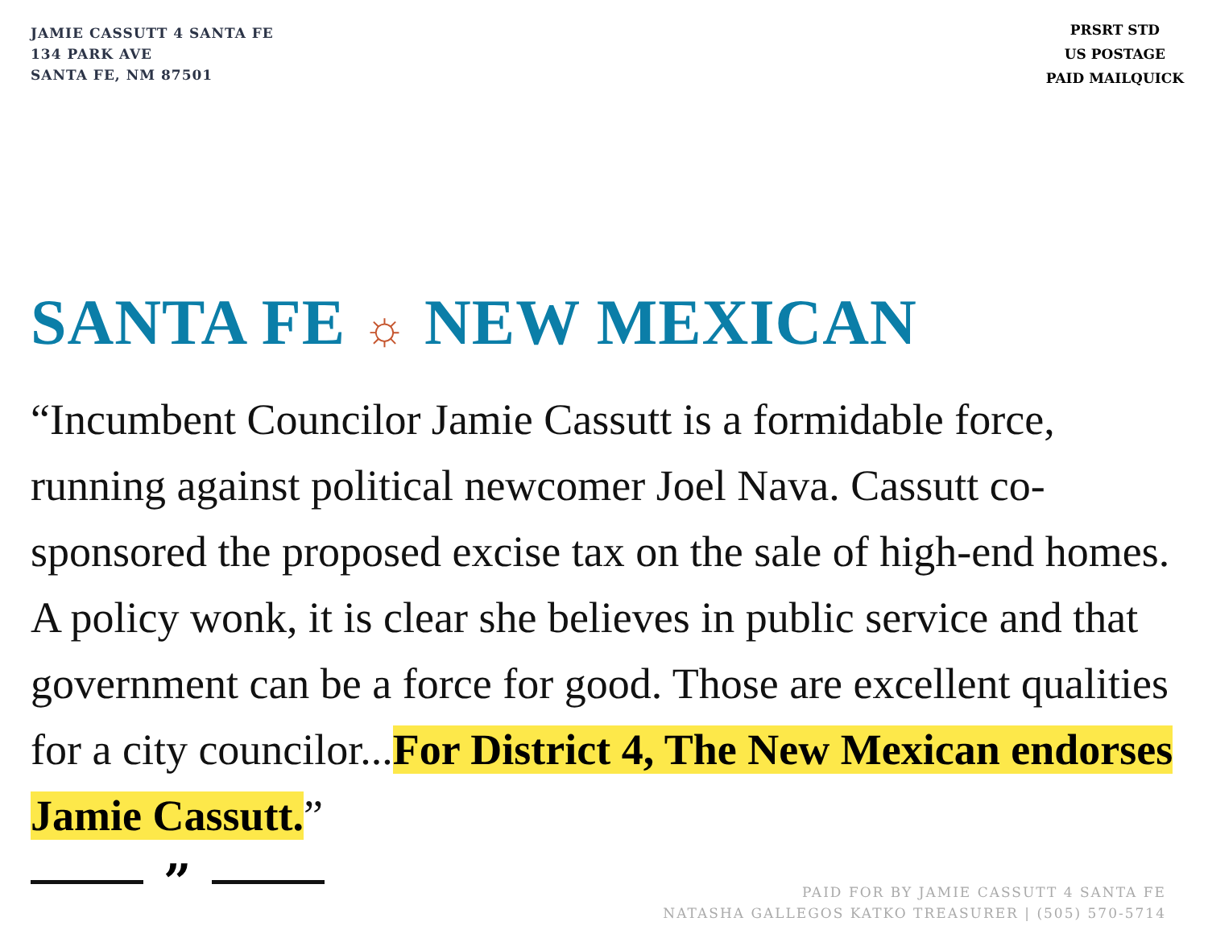JAMIE CASSUTT 4 SANTA FE
134 PARK AVE
SANTA FE, NM 87501
PRSRT STD
US POSTAGE
PAID MAILQUICK
SANTA FE ☼ NEW MEXICAN
“Incumbent Councilor Jamie Cassutt is a formidable force, running against political newcomer Joel Nava. Cassutt co-sponsored the proposed excise tax on the sale of high-end homes. A policy wonk, it is clear she believes in public service and that government can be a force for good. Those are excellent qualities for a city councilor...For District 4, The New Mexican endorses Jamie Cassutt.”
”
PAID FOR BY JAMIE CASSUTT 4 SANTA FE
NATASHA GALLEGOS KATKO TREASURER | (505) 570-5714